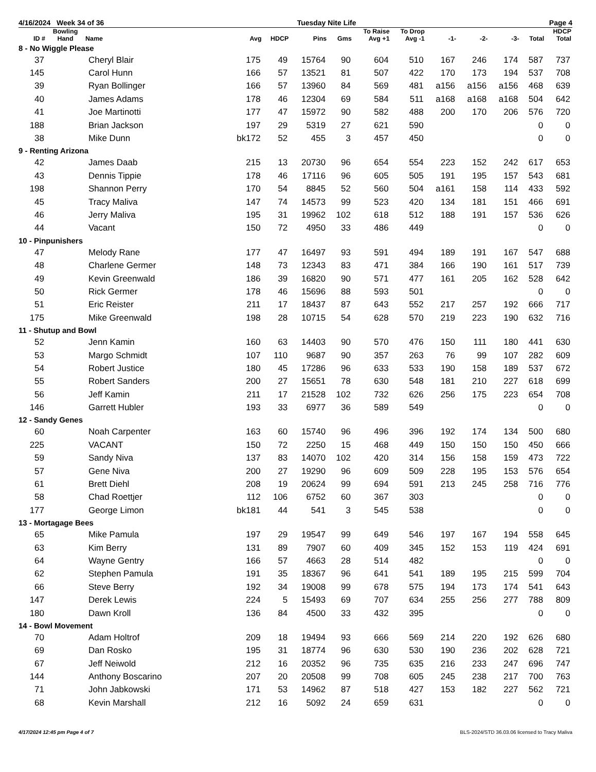4/16/2024 Week 34 of 36 Tuesday Nite Life Page 4
| ID # | Bowling Hand | Name | Avg | HDCP | Pins | Gms | To Raise Avg +1 | To Drop Avg -1 | -1- | -2- | -3- | Total | HDCP Total |
| --- | --- | --- | --- | --- | --- | --- | --- | --- | --- | --- | --- | --- | --- |
| 8 - No Wiggle Please | | | | | | | | | | | | | |
| 37 | | Cheryl Blair | 175 | 49 | 15764 | 90 | 604 | 510 | 167 | 246 | 174 | 587 | 737 |
| 145 | | Carol Hunn | 166 | 57 | 13521 | 81 | 507 | 422 | 170 | 173 | 194 | 537 | 708 |
| 39 | | Ryan Bollinger | 166 | 57 | 13960 | 84 | 569 | 481 | a156 | a156 | a156 | 468 | 639 |
| 40 | | James Adams | 178 | 46 | 12304 | 69 | 584 | 511 | a168 | a168 | a168 | 504 | 642 |
| 41 | | Joe Martinotti | 177 | 47 | 15972 | 90 | 582 | 488 | 200 | 170 | 206 | 576 | 720 |
| 188 | | Brian Jackson | 197 | 29 | 5319 | 27 | 621 | 590 | | | | 0 | 0 |
| 38 | | Mike Dunn | bk172 | 52 | 455 | 3 | 457 | 450 | | | | 0 | 0 |
| 9 - Renting Arizona | | | | | | | | | | | | | |
| 42 | | James Daab | 215 | 13 | 20730 | 96 | 654 | 554 | 223 | 152 | 242 | 617 | 653 |
| 43 | | Dennis Tippie | 178 | 46 | 17116 | 96 | 605 | 505 | 191 | 195 | 157 | 543 | 681 |
| 198 | | Shannon Perry | 170 | 54 | 8845 | 52 | 560 | 504 | a161 | 158 | 114 | 433 | 592 |
| 45 | | Tracy Maliva | 147 | 74 | 14573 | 99 | 523 | 420 | 134 | 181 | 151 | 466 | 691 |
| 46 | | Jerry Maliva | 195 | 31 | 19962 | 102 | 618 | 512 | 188 | 191 | 157 | 536 | 626 |
| 44 | | Vacant | 150 | 72 | 4950 | 33 | 486 | 449 | | | | 0 | 0 |
| 10 - Pinpunishers | | | | | | | | | | | | | |
| 47 | | Melody Rane | 177 | 47 | 16497 | 93 | 591 | 494 | 189 | 191 | 167 | 547 | 688 |
| 48 | | Charlene Germer | 148 | 73 | 12343 | 83 | 471 | 384 | 166 | 190 | 161 | 517 | 739 |
| 49 | | Kevin Greenwald | 186 | 39 | 16820 | 90 | 571 | 477 | 161 | 205 | 162 | 528 | 642 |
| 50 | | Rick Germer | 178 | 46 | 15696 | 88 | 593 | 501 | | | | 0 | 0 |
| 51 | | Eric Reister | 211 | 17 | 18437 | 87 | 643 | 552 | 217 | 257 | 192 | 666 | 717 |
| 175 | | Mike Greenwald | 198 | 28 | 10715 | 54 | 628 | 570 | 219 | 223 | 190 | 632 | 716 |
| 11 - Shutup and Bowl | | | | | | | | | | | | | |
| 52 | | Jenn Kamin | 160 | 63 | 14403 | 90 | 570 | 476 | 150 | 111 | 180 | 441 | 630 |
| 53 | | Margo Schmidt | 107 | 110 | 9687 | 90 | 357 | 263 | 76 | 99 | 107 | 282 | 609 |
| 54 | | Robert Justice | 180 | 45 | 17286 | 96 | 633 | 533 | 190 | 158 | 189 | 537 | 672 |
| 55 | | Robert Sanders | 200 | 27 | 15651 | 78 | 630 | 548 | 181 | 210 | 227 | 618 | 699 |
| 56 | | Jeff Kamin | 211 | 17 | 21528 | 102 | 732 | 626 | 256 | 175 | 223 | 654 | 708 |
| 146 | | Garrett Hubler | 193 | 33 | 6977 | 36 | 589 | 549 | | | | 0 | 0 |
| 12 - Sandy Genes | | | | | | | | | | | | | |
| 60 | | Noah Carpenter | 163 | 60 | 15740 | 96 | 496 | 396 | 192 | 174 | 134 | 500 | 680 |
| 225 | | VACANT | 150 | 72 | 2250 | 15 | 468 | 449 | 150 | 150 | 150 | 450 | 666 |
| 59 | | Sandy Niva | 137 | 83 | 14070 | 102 | 420 | 314 | 156 | 158 | 159 | 473 | 722 |
| 57 | | Gene Niva | 200 | 27 | 19290 | 96 | 609 | 509 | 228 | 195 | 153 | 576 | 654 |
| 61 | | Brett Diehl | 208 | 19 | 20624 | 99 | 694 | 591 | 213 | 245 | 258 | 716 | 776 |
| 58 | | Chad Roettjer | 112 | 106 | 6752 | 60 | 367 | 303 | | | | 0 | 0 |
| 177 | | George Limon | bk181 | 44 | 541 | 3 | 545 | 538 | | | | 0 | 0 |
| 13 - Mortagage Bees | | | | | | | | | | | | | |
| 65 | | Mike Pamula | 197 | 29 | 19547 | 99 | 649 | 546 | 197 | 167 | 194 | 558 | 645 |
| 63 | | Kim Berry | 131 | 89 | 7907 | 60 | 409 | 345 | 152 | 153 | 119 | 424 | 691 |
| 64 | | Wayne Gentry | 166 | 57 | 4663 | 28 | 514 | 482 | | | | 0 | 0 |
| 62 | | Stephen Pamula | 191 | 35 | 18367 | 96 | 641 | 541 | 189 | 195 | 215 | 599 | 704 |
| 66 | | Steve Berry | 192 | 34 | 19008 | 99 | 678 | 575 | 194 | 173 | 174 | 541 | 643 |
| 147 | | Derek Lewis | 224 | 5 | 15493 | 69 | 707 | 634 | 255 | 256 | 277 | 788 | 809 |
| 180 | | Dawn Kroll | 136 | 84 | 4500 | 33 | 432 | 395 | | | | 0 | 0 |
| 14 - Bowl Movement | | | | | | | | | | | | | |
| 70 | | Adam Holtrof | 209 | 18 | 19494 | 93 | 666 | 569 | 214 | 220 | 192 | 626 | 680 |
| 69 | | Dan Rosko | 195 | 31 | 18774 | 96 | 630 | 530 | 190 | 236 | 202 | 628 | 721 |
| 67 | | Jeff Neiwold | 212 | 16 | 20352 | 96 | 735 | 635 | 216 | 233 | 247 | 696 | 747 |
| 144 | | Anthony Boscarino | 207 | 20 | 20508 | 99 | 708 | 605 | 245 | 238 | 217 | 700 | 763 |
| 71 | | John Jabkowski | 171 | 53 | 14962 | 87 | 518 | 427 | 153 | 182 | 227 | 562 | 721 |
| 68 | | Kevin Marshall | 212 | 16 | 5092 | 24 | 659 | 631 | | | | 0 | 0 |
4/17/2024 12:45 pm Page 4 of 7 BLS-2024/STD 36.03.06 licensed to Tracy Maliva